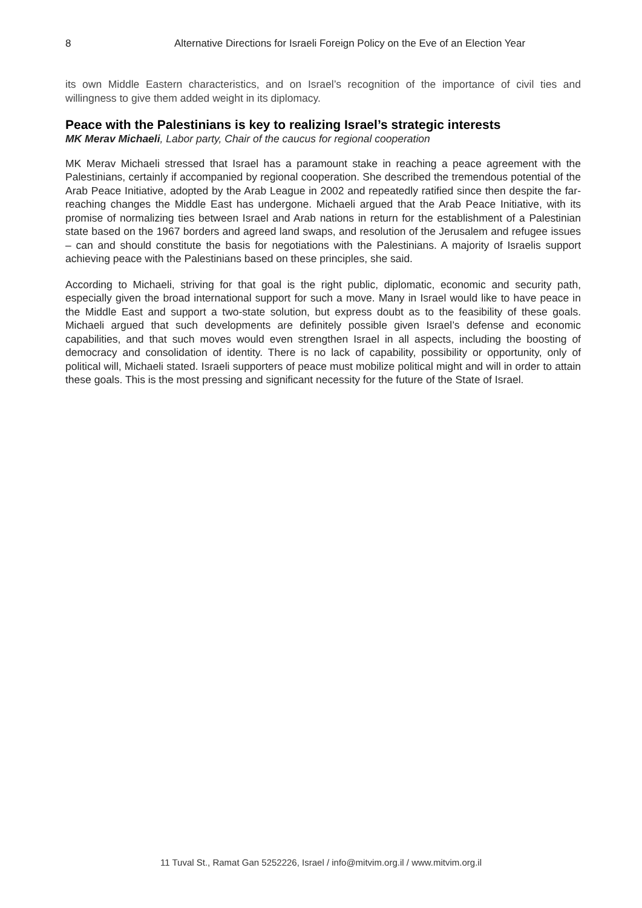8 Alternative Directions for Israeli Foreign Policy on the Eve of an Election Year
its own Middle Eastern characteristics, and on Israel’s recognition of the importance of civil ties and willingness to give them added weight in its diplomacy.
Peace with the Palestinians is key to realizing Israel’s strategic interests
MK Merav Michaeli, Labor party, Chair of the caucus for regional cooperation
MK Merav Michaeli stressed that Israel has a paramount stake in reaching a peace agreement with the Palestinians, certainly if accompanied by regional cooperation. She described the tremendous potential of the Arab Peace Initiative, adopted by the Arab League in 2002 and repeatedly ratified since then despite the far-reaching changes the Middle East has undergone. Michaeli argued that the Arab Peace Initiative, with its promise of normalizing ties between Israel and Arab nations in return for the establishment of a Palestinian state based on the 1967 borders and agreed land swaps, and resolution of the Jerusalem and refugee issues – can and should constitute the basis for negotiations with the Palestinians. A majority of Israelis support achieving peace with the Palestinians based on these principles, she said.
According to Michaeli, striving for that goal is the right public, diplomatic, economic and security path, especially given the broad international support for such a move. Many in Israel would like to have peace in the Middle East and support a two-state solution, but express doubt as to the feasibility of these goals. Michaeli argued that such developments are definitely possible given Israel’s defense and economic capabilities, and that such moves would even strengthen Israel in all aspects, including the boosting of democracy and consolidation of identity. There is no lack of capability, possibility or opportunity, only of political will, Michaeli stated. Israeli supporters of peace must mobilize political might and will in order to attain these goals. This is the most pressing and significant necessity for the future of the State of Israel.
11 Tuval St., Ramat Gan 5252226, Israel / info@mitvim.org.il / www.mitvim.org.il